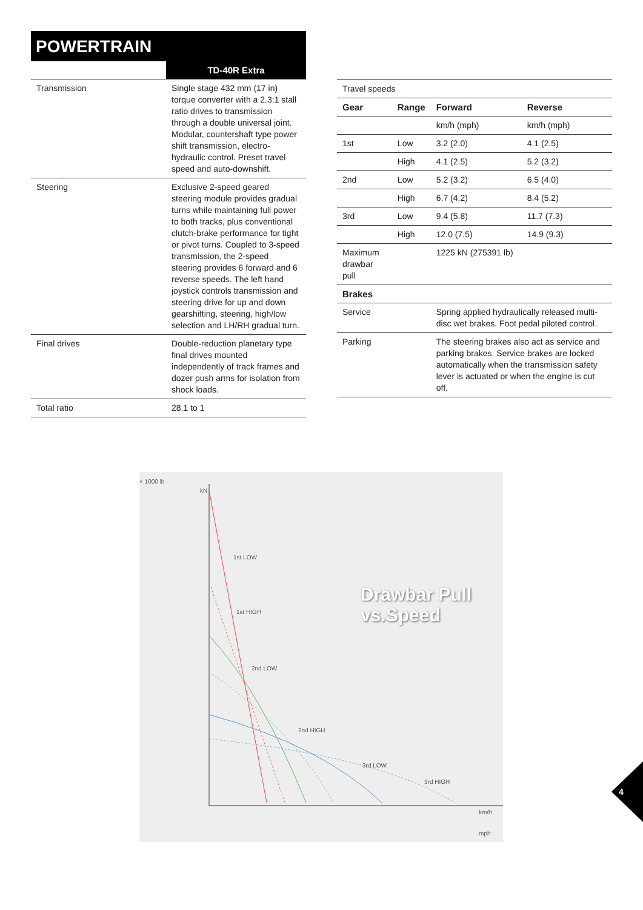POWERTRAIN
| | TD-40R Extra |
| --- | --- |
| Transmission | Single stage 432 mm (17 in) torque converter with a 2.3:1 stall ratio drives to transmission through a double universal joint. Modular, countershaft type power shift transmission, electro-hydraulic control. Preset travel speed and auto-downshift. |
| Steering | Exclusive 2-speed geared steering module provides gradual turns while maintaining full power to both tracks, plus conventional clutch-brake performance for tight or pivot turns. Coupled to 3-speed transmission, the 2-speed steering provides 6 forward and 6 reverse speeds. The left hand joystick controls transmission and steering drive for up and down gearshifting, steering, high/low selection and LH/RH gradual turn. |
| Final drives | Double-reduction planetary type final drives mounted independently of track frames and dozer push arms for isolation from shock loads. |
| Total ratio | 28.1 to 1 |
| Travel speeds | | | |
| Gear | Range | Forward | Reverse |
| | | km/h (mph) | km/h (mph) |
| 1st | Low | 3.2 (2.0) | 4.1 (2.5) |
| | High | 4.1 (2.5) | 5.2 (3.2) |
| 2nd | Low | 5.2 (3.2) | 6.5 (4.0) |
| | High | 6.7 (4.2) | 8.4 (5.2) |
| 3rd | Low | 9.4 (5.8) | 11.7 (7.3) |
| | High | 12.0 (7.5) | 14.9 (9.3) |
| Maximum drawbar pull | | 1225 kN (275391 lb) | |
| Brakes | | | |
| Service | | Spring applied hydraulically released multi-disc wet brakes. Foot pedal piloted control. | |
| Parking | | The steering brakes also act as service and parking brakes. Service brakes are locked automatically when the transmission safety lever is actuated or when the engine is cut off. | |
× 1000 lb
kN
1st LOW
1st HIGH
2nd LOW
2nd HIGH
3rd LOW
3rd HIGH
Drawbar Pull
vs.Speed
km/h
mph
4